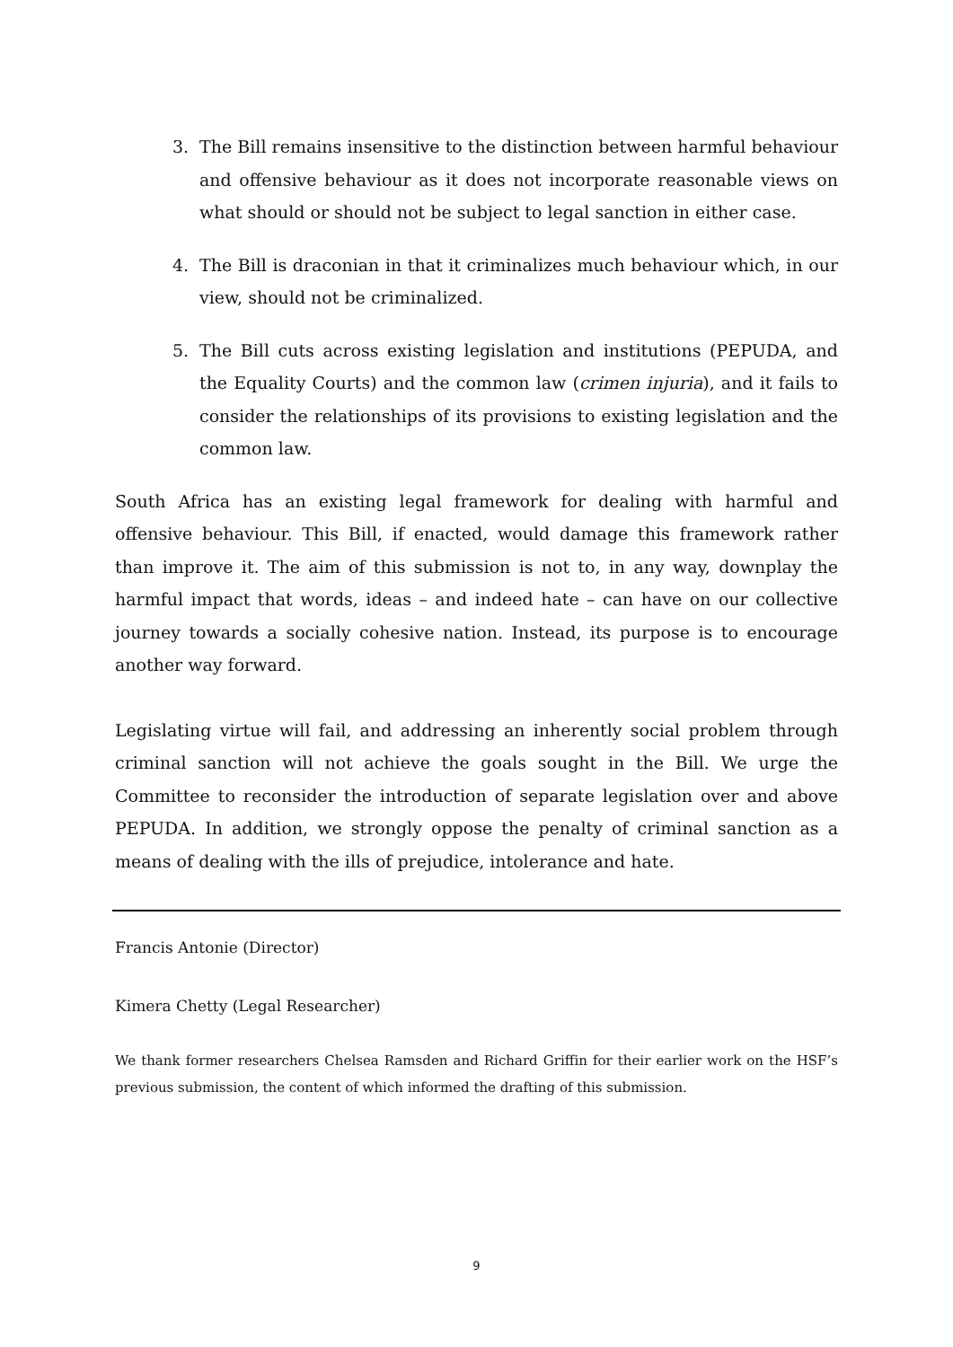3. The Bill remains insensitive to the distinction between harmful behaviour and offensive behaviour as it does not incorporate reasonable views on what should or should not be subject to legal sanction in either case.
4. The Bill is draconian in that it criminalizes much behaviour which, in our view, should not be criminalized.
5. The Bill cuts across existing legislation and institutions (PEPUDA, and the Equality Courts) and the common law (crimen injuria), and it fails to consider the relationships of its provisions to existing legislation and the common law.
South Africa has an existing legal framework for dealing with harmful and offensive behaviour. This Bill, if enacted, would damage this framework rather than improve it. The aim of this submission is not to, in any way, downplay the harmful impact that words, ideas – and indeed hate – can have on our collective journey towards a socially cohesive nation. Instead, its purpose is to encourage another way forward.
Legislating virtue will fail, and addressing an inherently social problem through criminal sanction will not achieve the goals sought in the Bill. We urge the Committee to reconsider the introduction of separate legislation over and above PEPUDA. In addition, we strongly oppose the penalty of criminal sanction as a means of dealing with the ills of prejudice, intolerance and hate.
Francis Antonie (Director)
Kimera Chetty (Legal Researcher)
We thank former researchers Chelsea Ramsden and Richard Griffin for their earlier work on the HSF’s previous submission, the content of which informed the drafting of this submission.
9